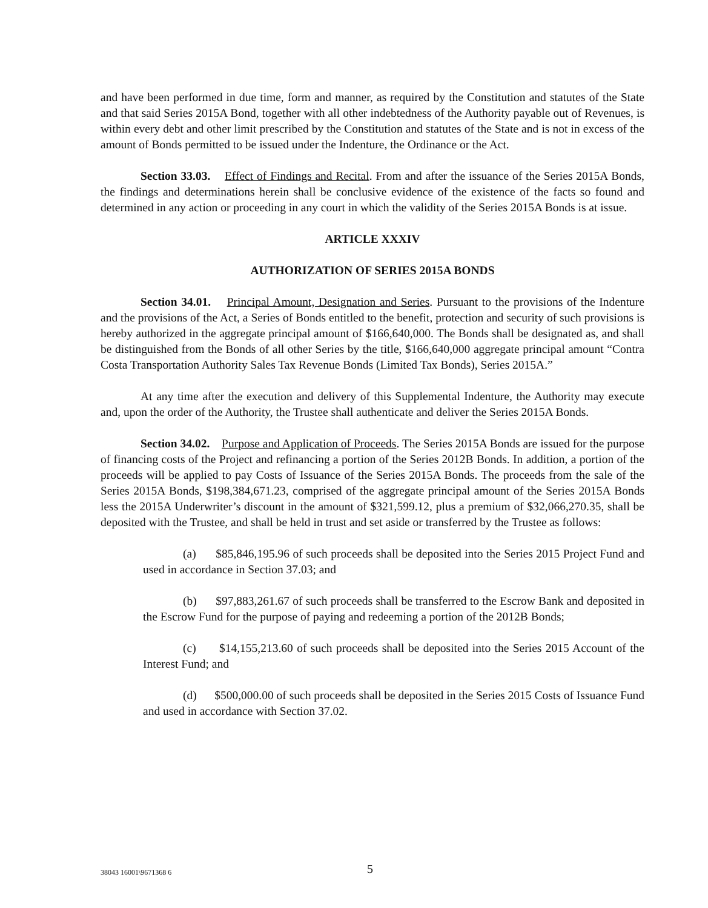and have been performed in due time, form and manner, as required by the Constitution and statutes of the State and that said Series 2015A Bond, together with all other indebtedness of the Authority payable out of Revenues, is within every debt and other limit prescribed by the Constitution and statutes of the State and is not in excess of the amount of Bonds permitted to be issued under the Indenture, the Ordinance or the Act.
Section 33.03. Effect of Findings and Recital. From and after the issuance of the Series 2015A Bonds, the findings and determinations herein shall be conclusive evidence of the existence of the facts so found and determined in any action or proceeding in any court in which the validity of the Series 2015A Bonds is at issue.
ARTICLE XXXIV
AUTHORIZATION OF SERIES 2015A BONDS
Section 34.01. Principal Amount, Designation and Series. Pursuant to the provisions of the Indenture and the provisions of the Act, a Series of Bonds entitled to the benefit, protection and security of such provisions is hereby authorized in the aggregate principal amount of $166,640,000. The Bonds shall be designated as, and shall be distinguished from the Bonds of all other Series by the title, $166,640,000 aggregate principal amount “Contra Costa Transportation Authority Sales Tax Revenue Bonds (Limited Tax Bonds), Series 2015A.”
At any time after the execution and delivery of this Supplemental Indenture, the Authority may execute and, upon the order of the Authority, the Trustee shall authenticate and deliver the Series 2015A Bonds.
Section 34.02. Purpose and Application of Proceeds. The Series 2015A Bonds are issued for the purpose of financing costs of the Project and refinancing a portion of the Series 2012B Bonds. In addition, a portion of the proceeds will be applied to pay Costs of Issuance of the Series 2015A Bonds. The proceeds from the sale of the Series 2015A Bonds, $198,384,671.23, comprised of the aggregate principal amount of the Series 2015A Bonds less the 2015A Underwriter’s discount in the amount of $321,599.12, plus a premium of $32,066,270.35, shall be deposited with the Trustee, and shall be held in trust and set aside or transferred by the Trustee as follows:
(a) $85,846,195.96 of such proceeds shall be deposited into the Series 2015 Project Fund and used in accordance in Section 37.03; and
(b) $97,883,261.67 of such proceeds shall be transferred to the Escrow Bank and deposited in the Escrow Fund for the purpose of paying and redeeming a portion of the 2012B Bonds;
(c) $14,155,213.60 of such proceeds shall be deposited into the Series 2015 Account of the Interest Fund; and
(d) $500,000.00 of such proceeds shall be deposited in the Series 2015 Costs of Issuance Fund and used in accordance with Section 37.02.
38043 16001\9671368 6 5